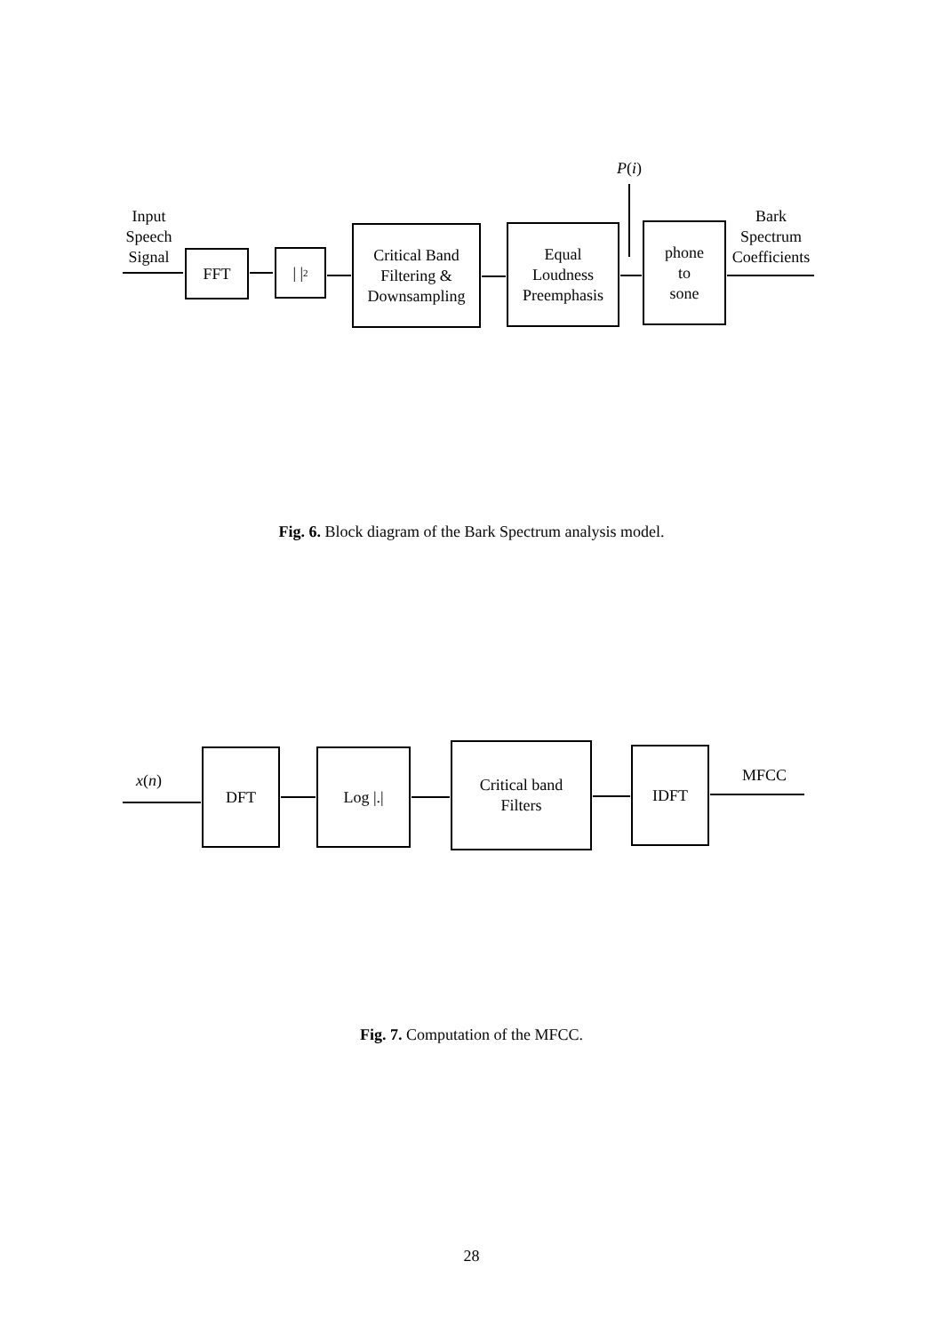P(i)
Input
Speech
Signal
FFT | |<sup>2</sup>
Critical Band
Filtering &
Downsampling
Equal
Loudness
Preemphasis
phone
to
sone
Bark
Spectrum
Coefficients
Fig. 6. Block diagram of the Bark Spectrum analysis model.
x(n)
DFT Log |.|
Critical band
Filters
IDFT
MFCC
Fig. 7. Computation of the MFCC.
28